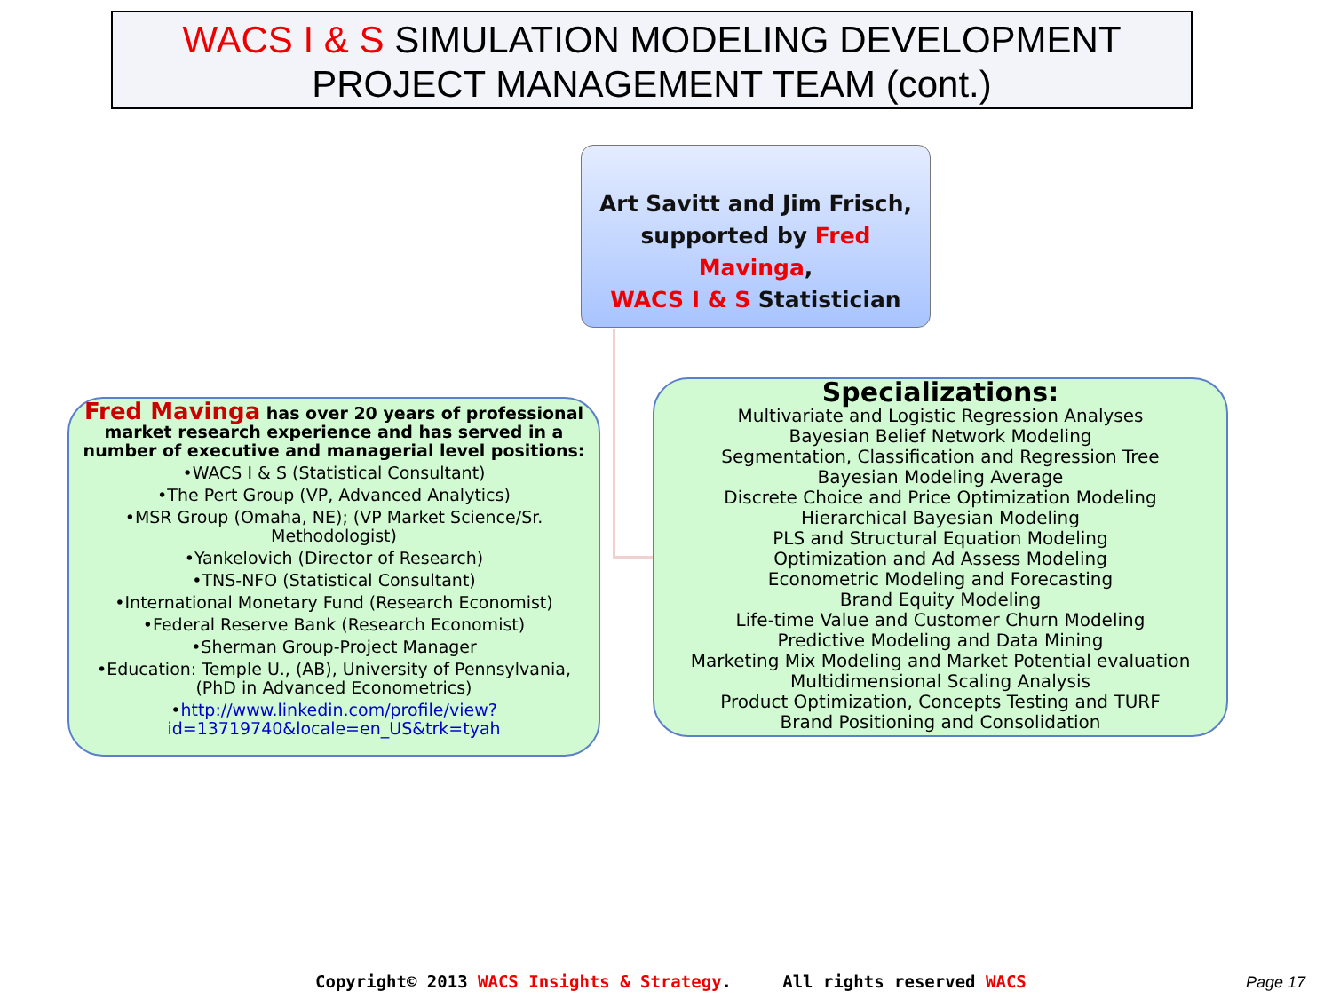WACS I & S SIMULATION MODELING DEVELOPMENT
PROJECT MANAGEMENT TEAM (cont.)
Art Savitt and Jim Frisch,
supported by Fred Mavinga,
WACS I & S Statistician
Fred Mavinga has over 20 years of professional market research experience and has served in a number of executive and managerial level positions:
•WACS I & S (Statistical Consultant)
•The Pert Group (VP, Advanced Analytics)
•MSR Group (Omaha, NE); (VP Market Science/Sr. Methodologist)
•Yankelovich (Director of Research)
•TNS-NFO (Statistical Consultant)
•International Monetary Fund (Research Economist)
•Federal Reserve Bank (Research Economist)
•Sherman Group-Project Manager
•Education: Temple U., (AB), University of Pennsylvania, (PhD in Advanced Econometrics)
•http://www.linkedin.com/profile/view?id=13719740&locale=en_US&trk=tyah
Specializations:
Multivariate and Logistic Regression Analyses
Bayesian Belief Network Modeling
Segmentation, Classification and Regression Tree
Bayesian Modeling Average
Discrete Choice and Price Optimization Modeling
Hierarchical Bayesian Modeling
PLS and Structural Equation Modeling
Optimization and Ad Assess Modeling
Econometric Modeling and Forecasting
Brand Equity Modeling
Life-time Value and Customer Churn Modeling
Predictive Modeling and Data Mining
Marketing Mix Modeling and Market Potential evaluation
Multidimensional Scaling Analysis
Product Optimization, Concepts Testing and TURF
Brand Positioning and Consolidation
Copyright© 2013 WACS Insights & Strategy. All rights reserved WACS
Page 17